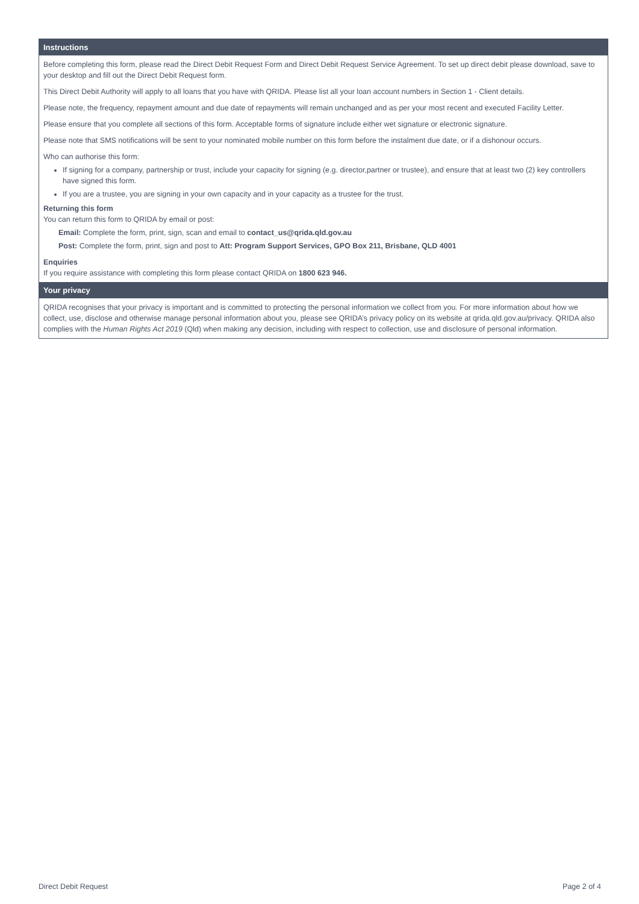Instructions
Before completing this form, please read the Direct Debit Request Form and Direct Debit Request Service Agreement. To set up direct debit please download, save to your desktop and fill out the Direct Debit Request form.
This Direct Debit Authority will apply to all loans that you have with QRIDA. Please list all your loan account numbers in Section 1 - Client details.
Please note, the frequency, repayment amount and due date of repayments will remain unchanged and as per your most recent and executed Facility Letter.
Please ensure that you complete all sections of this form. Acceptable forms of signature include either wet signature or electronic signature.
Please note that SMS notifications will be sent to your nominated mobile number on this form before the instalment due date, or if a dishonour occurs.
Who can authorise this form:
If signing for a company, partnership or trust, include your capacity for signing (e.g. director,partner or trustee), and ensure that at least two (2) key controllers have signed this form.
If you are a trustee, you are signing in your own capacity and in your capacity as a trustee for the trust.
Returning this form
You can return this form to QRIDA by email or post:
Email: Complete the form, print, sign, scan and email to contact_us@qrida.qld.gov.au
Post: Complete the form, print, sign and post to Att: Program Support Services, GPO Box 211, Brisbane, QLD 4001
Enquiries
If you require assistance with completing this form please contact QRIDA on 1800 623 946.
Your privacy
QRIDA recognises that your privacy is important and is committed to protecting the personal information we collect from you. For more information about how we collect, use, disclose and otherwise manage personal information about you, please see QRIDA’s privacy policy on its website at qrida.qld.gov.au/privacy. QRIDA also complies with the Human Rights Act 2019 (Qld) when making any decision, including with respect to collection, use and disclosure of personal information.
Direct Debit Request Page 2 of 4